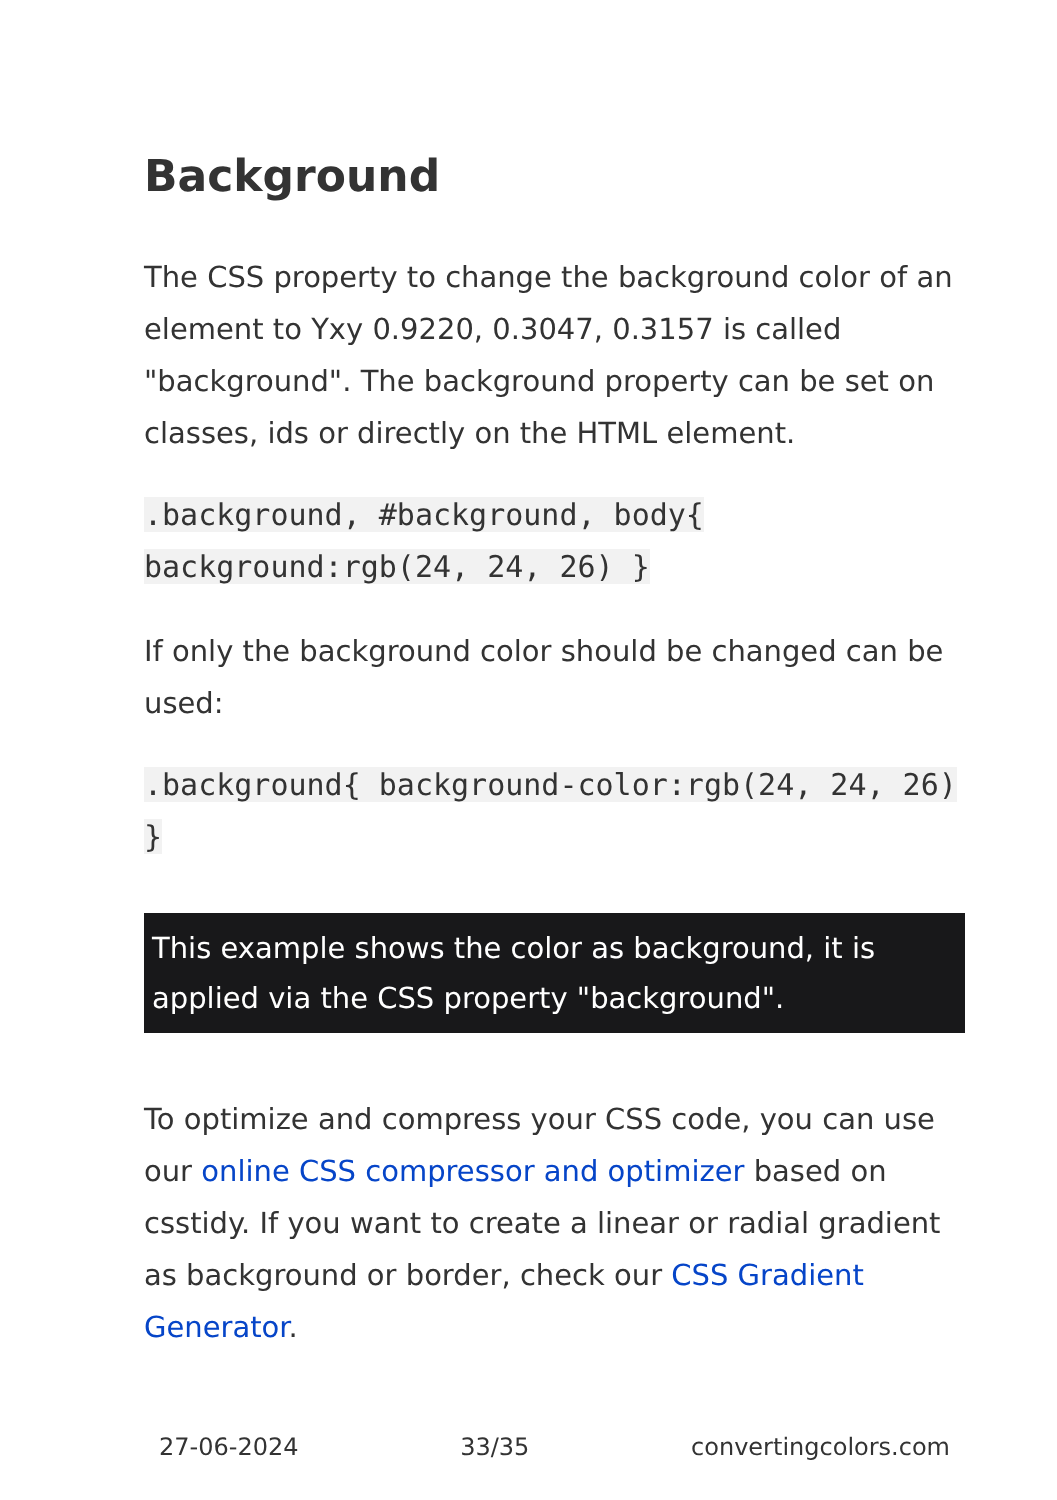Background
The CSS property to change the background color of an element to Yxy 0.9220, 0.3047, 0.3157 is called "background". The background property can be set on classes, ids or directly on the HTML element.
.background, #background, body{ background:rgb(24, 24, 26) }
If only the background color should be changed can be used:
.background{ background-color:rgb(24, 24, 26) }
This example shows the color as background, it is applied via the CSS property "background".
To optimize and compress your CSS code, you can use our online CSS compressor and optimizer based on csstidy. If you want to create a linear or radial gradient as background or border, check our CSS Gradient Generator.
27-06-2024 33/35 convertingcolors.com